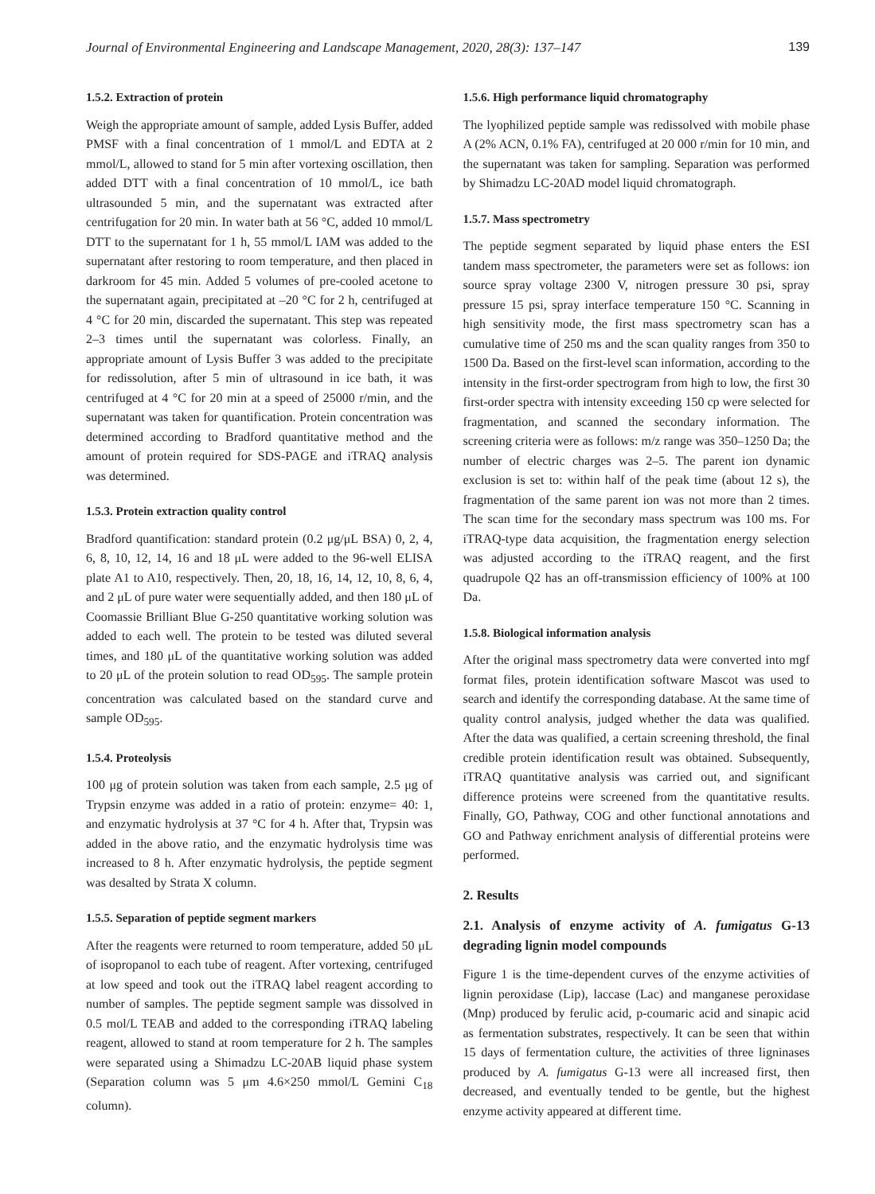Journal of Environmental Engineering and Landscape Management, 2020, 28(3): 137–147 139
1.5.2. Extraction of protein
Weigh the appropriate amount of sample, added Lysis Buffer, added PMSF with a final concentration of 1 mmol/L and EDTA at 2 mmol/L, allowed to stand for 5 min after vortexing oscillation, then added DTT with a final concentration of 10 mmol/L, ice bath ultrasounded 5 min, and the supernatant was extracted after centrifugation for 20 min. In water bath at 56 °C, added 10 mmol/L DTT to the supernatant for 1 h, 55 mmol/L IAM was added to the supernatant after restoring to room temperature, and then placed in darkroom for 45 min. Added 5 volumes of pre-cooled acetone to the supernatant again, precipitated at –20 °C for 2 h, centrifuged at 4 °C for 20 min, discarded the supernatant. This step was repeated 2–3 times until the supernatant was colorless. Finally, an appropriate amount of Lysis Buffer 3 was added to the precipitate for redissolution, after 5 min of ultrasound in ice bath, it was centrifuged at 4 °C for 20 min at a speed of 25000 r/min, and the supernatant was taken for quantification. Protein concentration was determined according to Bradford quantitative method and the amount of protein required for SDS-PAGE and iTRAQ analysis was determined.
1.5.3. Protein extraction quality control
Bradford quantification: standard protein (0.2 μg/μL BSA) 0, 2, 4, 6, 8, 10, 12, 14, 16 and 18 μL were added to the 96-well ELISA plate A1 to A10, respectively. Then, 20, 18, 16, 14, 12, 10, 8, 6, 4, and 2 μL of pure water were sequentially added, and then 180 μL of Coomassie Brilliant Blue G-250 quantitative working solution was added to each well. The protein to be tested was diluted several times, and 180 μL of the quantitative working solution was added to 20 μL of the protein solution to read OD<sub>595</sub>. The sample protein concentration was calculated based on the standard curve and sample OD<sub>595</sub>.
1.5.4. Proteolysis
100 μg of protein solution was taken from each sample, 2.5 μg of Trypsin enzyme was added in a ratio of protein: enzyme= 40: 1, and enzymatic hydrolysis at 37 °C for 4 h. After that, Trypsin was added in the above ratio, and the enzymatic hydrolysis time was increased to 8 h. After enzymatic hydrolysis, the peptide segment was desalted by Strata X column.
1.5.5. Separation of peptide segment markers
After the reagents were returned to room temperature, added 50 μL of isopropanol to each tube of reagent. After vortexing, centrifuged at low speed and took out the iTRAQ label reagent according to number of samples. The peptide segment sample was dissolved in 0.5 mol/L TEAB and added to the corresponding iTRAQ labeling reagent, allowed to stand at room temperature for 2 h. The samples were separated using a Shimadzu LC-20AB liquid phase system (Separation column was 5 μm 4.6×250 mmol/L Gemini C<sub>18</sub> column).
1.5.6. High performance liquid chromatography
The lyophilized peptide sample was redissolved with mobile phase A (2% ACN, 0.1% FA), centrifuged at 20 000 r/min for 10 min, and the supernatant was taken for sampling. Separation was performed by Shimadzu LC-20AD model liquid chromatograph.
1.5.7. Mass spectrometry
The peptide segment separated by liquid phase enters the ESI tandem mass spectrometer, the parameters were set as follows: ion source spray voltage 2300 V, nitrogen pressure 30 psi, spray pressure 15 psi, spray interface temperature 150 °C. Scanning in high sensitivity mode, the first mass spectrometry scan has a cumulative time of 250 ms and the scan quality ranges from 350 to 1500 Da. Based on the first-level scan information, according to the intensity in the first-order spectrogram from high to low, the first 30 first-order spectra with intensity exceeding 150 cp were selected for fragmentation, and scanned the secondary information. The screening criteria were as follows: m/z range was 350–1250 Da; the number of electric charges was 2–5. The parent ion dynamic exclusion is set to: within half of the peak time (about 12 s), the fragmentation of the same parent ion was not more than 2 times. The scan time for the secondary mass spectrum was 100 ms. For iTRAQ-type data acquisition, the fragmentation energy selection was adjusted according to the iTRAQ reagent, and the first quadrupole Q2 has an off-transmission efficiency of 100% at 100 Da.
1.5.8. Biological information analysis
After the original mass spectrometry data were converted into mgf format files, protein identification software Mascot was used to search and identify the corresponding database. At the same time of quality control analysis, judged whether the data was qualified. After the data was qualified, a certain screening threshold, the final credible protein identification result was obtained. Subsequently, iTRAQ quantitative analysis was carried out, and significant difference proteins were screened from the quantitative results. Finally, GO, Pathway, COG and other functional annotations and GO and Pathway enrichment analysis of differential proteins were performed.
2. Results
2.1. Analysis of enzyme activity of A. fumigatus G-13 degrading lignin model compounds
Figure 1 is the time-dependent curves of the enzyme activities of lignin peroxidase (Lip), laccase (Lac) and manganese peroxidase (Mnp) produced by ferulic acid, p-coumaric acid and sinapic acid as fermentation substrates, respectively. It can be seen that within 15 days of fermentation culture, the activities of three ligninases produced by A. fumigatus G-13 were all increased first, then decreased, and eventually tended to be gentle, but the highest enzyme activity appeared at different time.